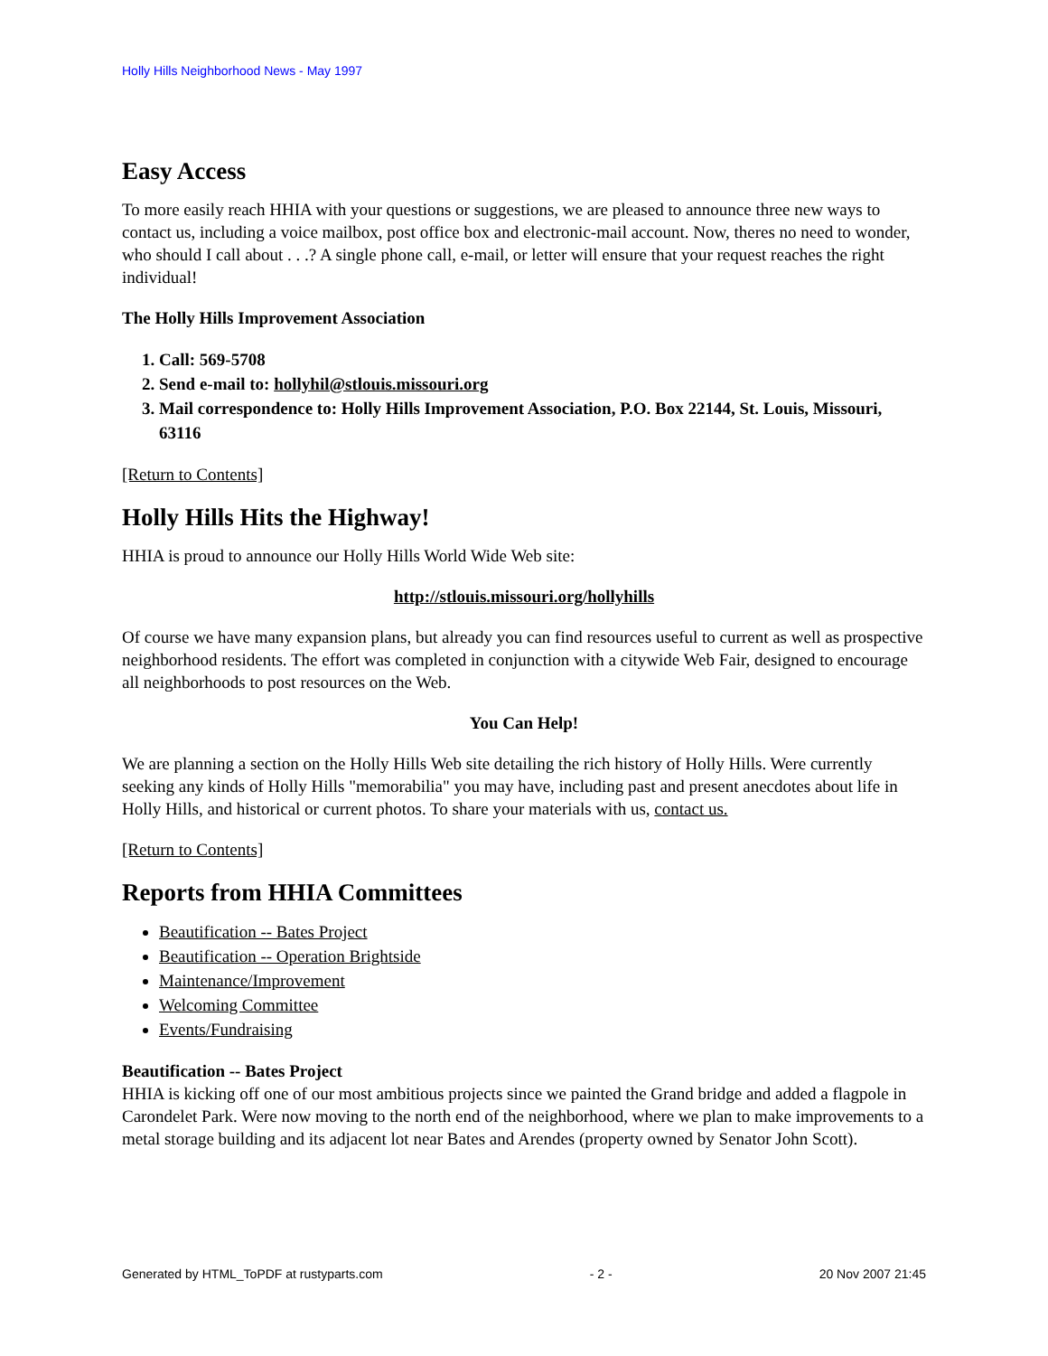Holly Hills Neighborhood News - May 1997
Easy Access
To more easily reach HHIA with your questions or suggestions, we are pleased to announce three new ways to contact us, including a voice mailbox, post office box and electronic-mail account. Now, theres no need to wonder, who should I call about . . .? A single phone call, e-mail, or letter will ensure that your request reaches the right individual!
The Holly Hills Improvement Association
1. Call: 569-5708
2. Send e-mail to: hollyhil@stlouis.missouri.org
3. Mail correspondence to: Holly Hills Improvement Association, P.O. Box 22144, St. Louis, Missouri, 63116
[Return to Contents]
Holly Hills Hits the Highway!
HHIA is proud to announce our Holly Hills World Wide Web site:
http://stlouis.missouri.org/hollyhills
Of course we have many expansion plans, but already you can find resources useful to current as well as prospective neighborhood residents. The effort was completed in conjunction with a citywide Web Fair, designed to encourage all neighborhoods to post resources on the Web.
You Can Help!
We are planning a section on the Holly Hills Web site detailing the rich history of Holly Hills. Were currently seeking any kinds of Holly Hills "memorabilia" you may have, including past and present anecdotes about life in Holly Hills, and historical or current photos. To share your materials with us, contact us.
[Return to Contents]
Reports from HHIA Committees
Beautification -- Bates Project
Beautification -- Operation Brightside
Maintenance/Improvement
Welcoming Committee
Events/Fundraising
Beautification -- Bates Project
HHIA is kicking off one of our most ambitious projects since we painted the Grand bridge and added a flagpole in Carondelet Park. Were now moving to the north end of the neighborhood, where we plan to make improvements to a metal storage building and its adjacent lot near Bates and Arendes (property owned by Senator John Scott).
Generated by HTML_ToPDF at rustyparts.com - 2 - 20 Nov 2007 21:45